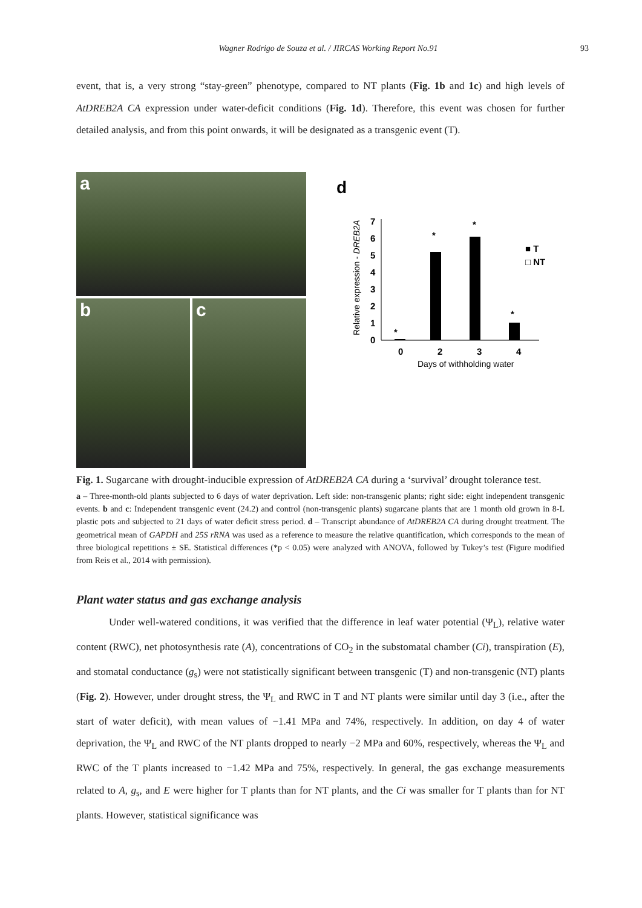Wagner Rodrigo de Souza et al. / JIRCAS Working Report No.91 93
event, that is, a very strong “stay-green” phenotype, compared to NT plants (Fig. 1b and 1c) and high levels of AtDREB2A CA expression under water-deficit conditions (Fig. 1d). Therefore, this event was chosen for further detailed analysis, and from this point onwards, it will be designated as a transgenic event (T).
a
b
c
d
Relative expression - DREB2A
0
1
2
3
4
5
6
7
0
2
3
4
*
*
*
*
■ T
□ NT
Days of withholding water
Fig. 1. Sugarcane with drought-inducible expression of AtDREB2A CA during a ‘survival’ drought tolerance test.
a – Three-month-old plants subjected to 6 days of water deprivation. Left side: non-transgenic plants; right side: eight independent transgenic events. b and c: Independent transgenic event (24.2) and control (non-transgenic plants) sugarcane plants that are 1 month old grown in 8-L plastic pots and subjected to 21 days of water deficit stress period. d – Transcript abundance of AtDREB2A CA during drought treatment. The geometrical mean of GAPDH and 25S rRNA was used as a reference to measure the relative quantification, which corresponds to the mean of three biological repetitions ± SE. Statistical differences (*p < 0.05) were analyzed with ANOVA, followed by Tukey’s test (Figure modified from Reis et al., 2014 with permission).
Plant water status and gas exchange analysis
Under well-watered conditions, it was verified that the difference in leaf water potential (Ψ<sub>L</sub>), relative water content (RWC), net photosynthesis rate (A), concentrations of CO<sub>2</sub> in the substomatal chamber (Ci), transpiration (E), and stomatal conductance (g<sub>s</sub>) were not statistically significant between transgenic (T) and non-transgenic (NT) plants (Fig. 2). However, under drought stress, the Ψ<sub>L</sub> and RWC in T and NT plants were similar until day 3 (i.e., after the start of water deficit), with mean values of −1.41 MPa and 74%, respectively. In addition, on day 4 of water deprivation, the Ψ<sub>L</sub> and RWC of the NT plants dropped to nearly −2 MPa and 60%, respectively, whereas the Ψ<sub>L</sub> and RWC of the T plants increased to −1.42 MPa and 75%, respectively. In general, the gas exchange measurements related to A, g<sub>s</sub>, and E were higher for T plants than for NT plants, and the Ci was smaller for T plants than for NT plants. However, statistical significance was